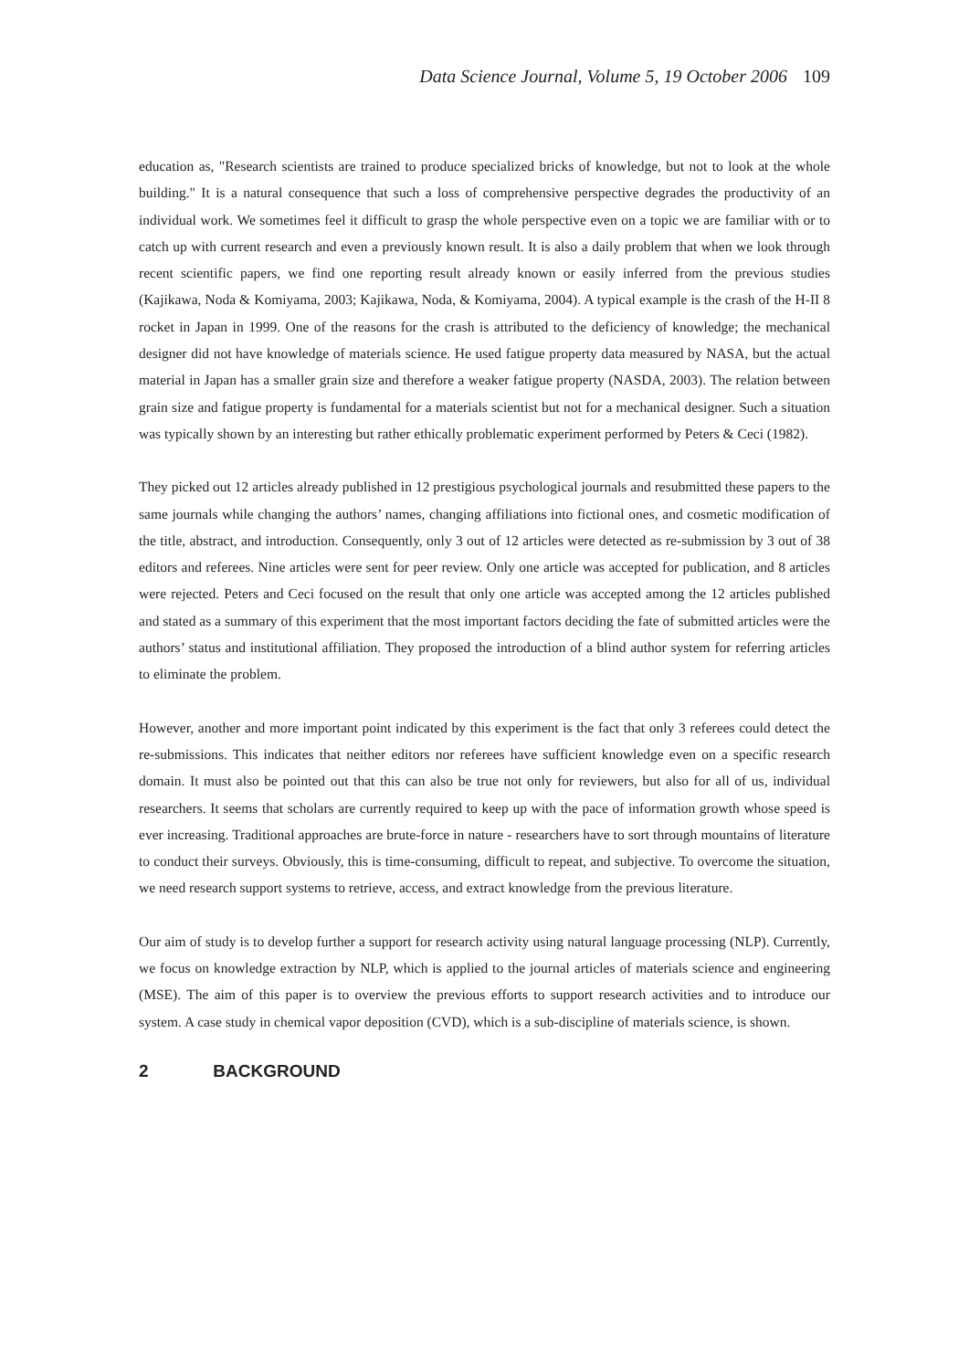Data Science Journal, Volume 5, 19 October 2006 109
education as, "Research scientists are trained to produce specialized bricks of knowledge, but not to look at the whole building." It is a natural consequence that such a loss of comprehensive perspective degrades the productivity of an individual work. We sometimes feel it difficult to grasp the whole perspective even on a topic we are familiar with or to catch up with current research and even a previously known result. It is also a daily problem that when we look through recent scientific papers, we find one reporting result already known or easily inferred from the previous studies (Kajikawa, Noda & Komiyama, 2003; Kajikawa, Noda, & Komiyama, 2004). A typical example is the crash of the H-II 8 rocket in Japan in 1999. One of the reasons for the crash is attributed to the deficiency of knowledge; the mechanical designer did not have knowledge of materials science. He used fatigue property data measured by NASA, but the actual material in Japan has a smaller grain size and therefore a weaker fatigue property (NASDA, 2003). The relation between grain size and fatigue property is fundamental for a materials scientist but not for a mechanical designer. Such a situation was typically shown by an interesting but rather ethically problematic experiment performed by Peters & Ceci (1982).
They picked out 12 articles already published in 12 prestigious psychological journals and resubmitted these papers to the same journals while changing the authors’ names, changing affiliations into fictional ones, and cosmetic modification of the title, abstract, and introduction. Consequently, only 3 out of 12 articles were detected as re-submission by 3 out of 38 editors and referees. Nine articles were sent for peer review. Only one article was accepted for publication, and 8 articles were rejected. Peters and Ceci focused on the result that only one article was accepted among the 12 articles published and stated as a summary of this experiment that the most important factors deciding the fate of submitted articles were the authors’ status and institutional affiliation. They proposed the introduction of a blind author system for referring articles to eliminate the problem.
However, another and more important point indicated by this experiment is the fact that only 3 referees could detect the re-submissions. This indicates that neither editors nor referees have sufficient knowledge even on a specific research domain. It must also be pointed out that this can also be true not only for reviewers, but also for all of us, individual researchers. It seems that scholars are currently required to keep up with the pace of information growth whose speed is ever increasing. Traditional approaches are brute-force in nature - researchers have to sort through mountains of literature to conduct their surveys. Obviously, this is time-consuming, difficult to repeat, and subjective. To overcome the situation, we need research support systems to retrieve, access, and extract knowledge from the previous literature.
Our aim of study is to develop further a support for research activity using natural language processing (NLP). Currently, we focus on knowledge extraction by NLP, which is applied to the journal articles of materials science and engineering (MSE). The aim of this paper is to overview the previous efforts to support research activities and to introduce our system. A case study in chemical vapor deposition (CVD), which is a sub-discipline of materials science, is shown.
2 BACKGROUND